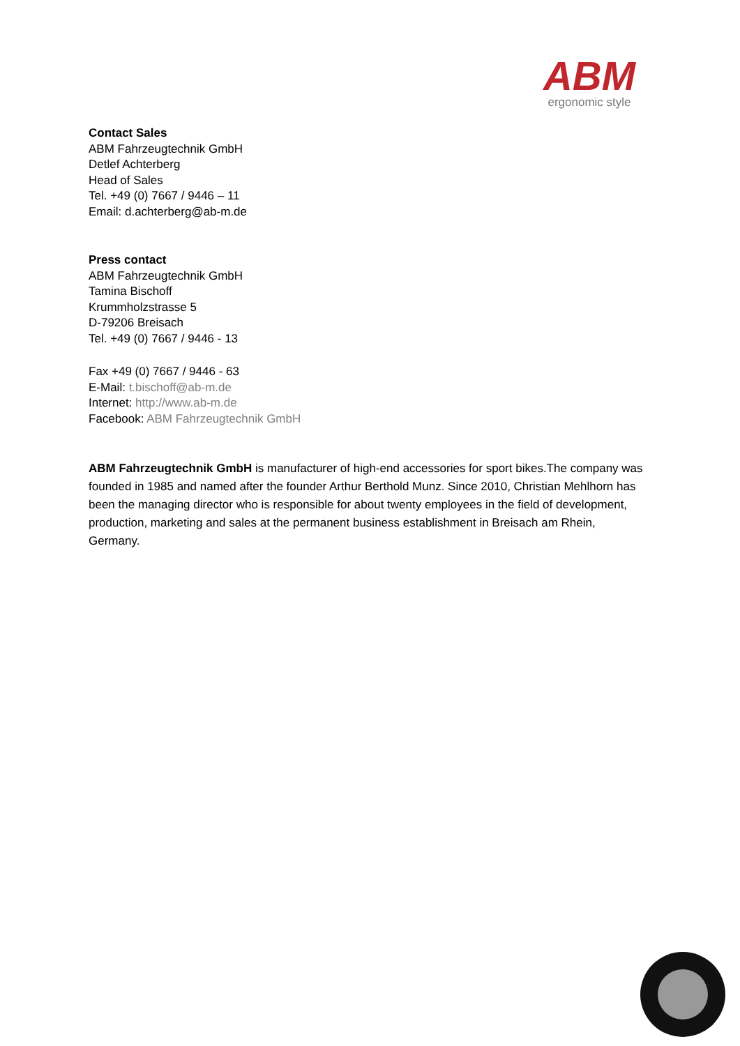ABM
ergonomic style
Contact Sales
ABM Fahrzeugtechnik GmbH
Detlef Achterberg
Head of Sales
Tel. +49 (0) 7667 / 9446 – 11
Email: d.achterberg@ab-m.de
Press contact
ABM Fahrzeugtechnik GmbH
Tamina Bischoff
Krummholzstrasse 5
D-79206 Breisach
Tel. +49 (0) 7667 / 9446 - 13
Fax +49 (0) 7667 / 9446 - 63
E-Mail: t.bischoff@ab-m.de
Internet: http://www.ab-m.de
Facebook: ABM Fahrzeugtechnik GmbH
ABM Fahrzeugtechnik GmbH is manufacturer of high-end accessories for sport bikes.The company was founded in 1985 and named after the founder Arthur Berthold Munz. Since 2010, Christian Mehlhorn has been the managing director who is responsible for about twenty employees in the field of development, production, marketing and sales at the permanent business establishment in Breisach am Rhein, Germany.